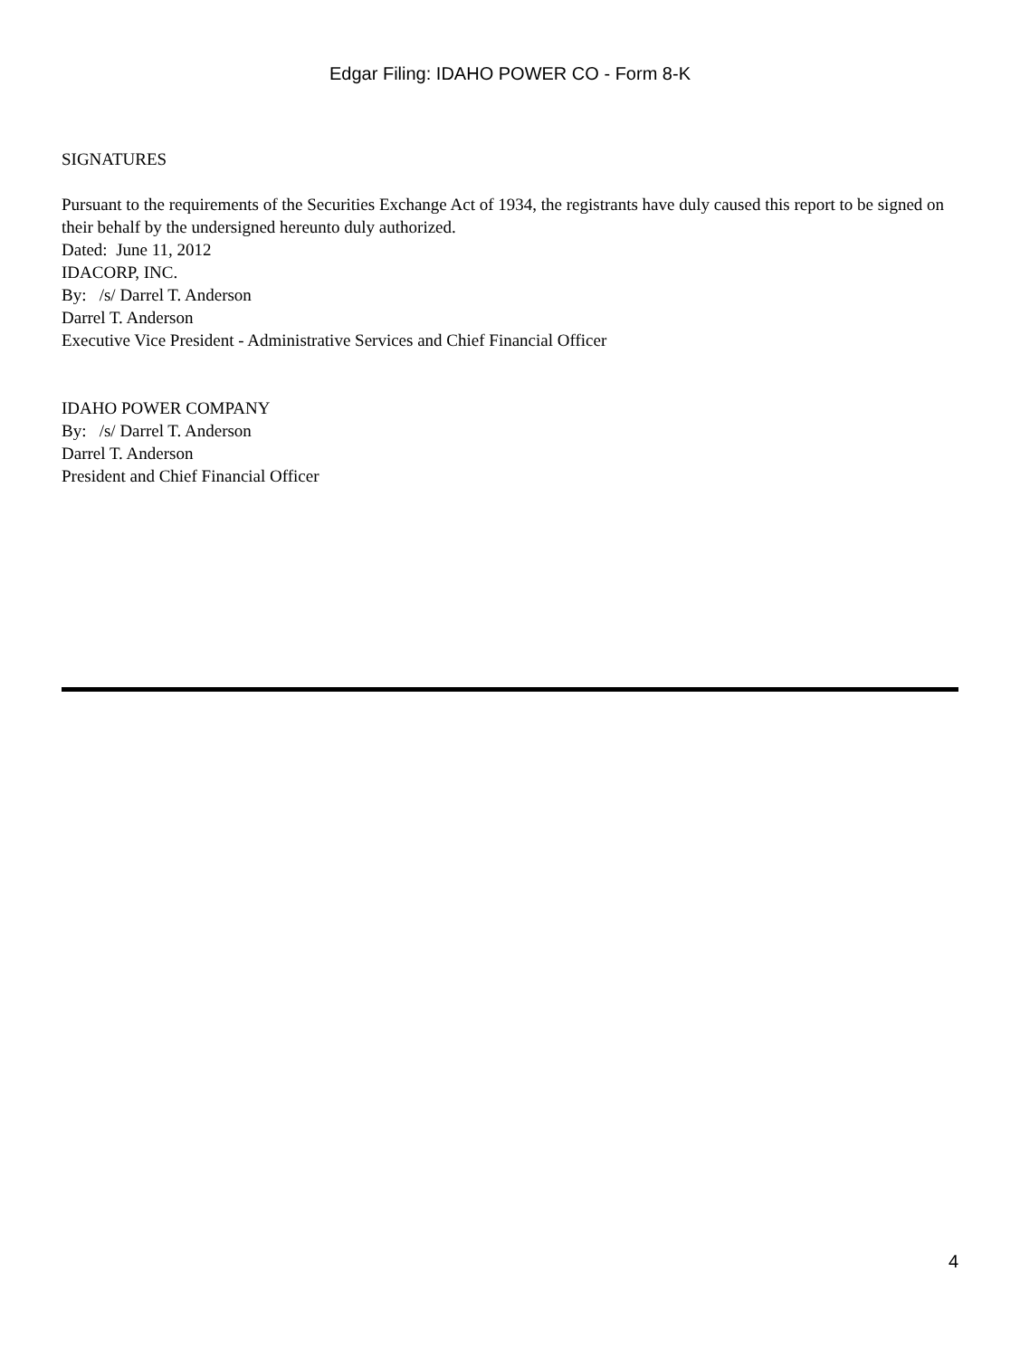Edgar Filing: IDAHO POWER CO - Form 8-K
SIGNATURES
Pursuant to the requirements of the Securities Exchange Act of 1934, the registrants have duly caused this report to be signed on their behalf by the undersigned hereunto duly authorized.
Dated: June 11, 2012
IDACORP, INC.
By: /s/ Darrel T. Anderson
Darrel T. Anderson
Executive Vice President - Administrative Services and Chief Financial Officer
IDAHO POWER COMPANY
By: /s/ Darrel T. Anderson
Darrel T. Anderson
President and Chief Financial Officer
4